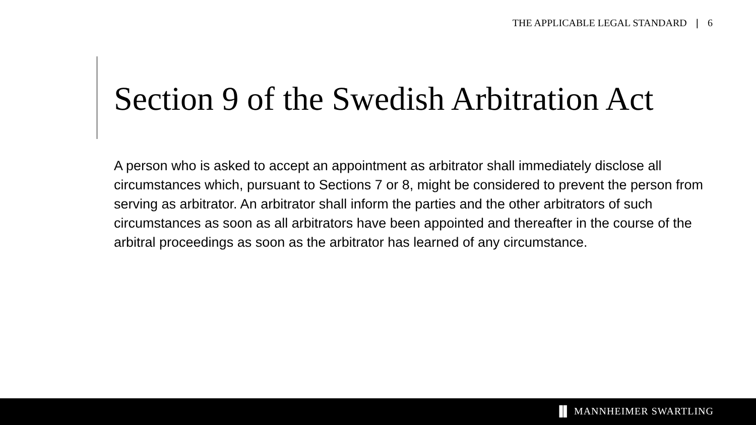THE APPLICABLE LEGAL STANDARD | 6
Section 9 of the Swedish Arbitration Act
A person who is asked to accept an appointment as arbitrator shall immediately disclose all circumstances which, pursuant to Sections 7 or 8, might be considered to prevent the person from serving as arbitrator. An arbitrator shall inform the parties and the other arbitrators of such circumstances as soon as all arbitrators have been appointed and thereafter in the course of the arbitral proceedings as soon as the arbitrator has learned of any circumstance.
▐▌ MANNHEIMER SWARTLING